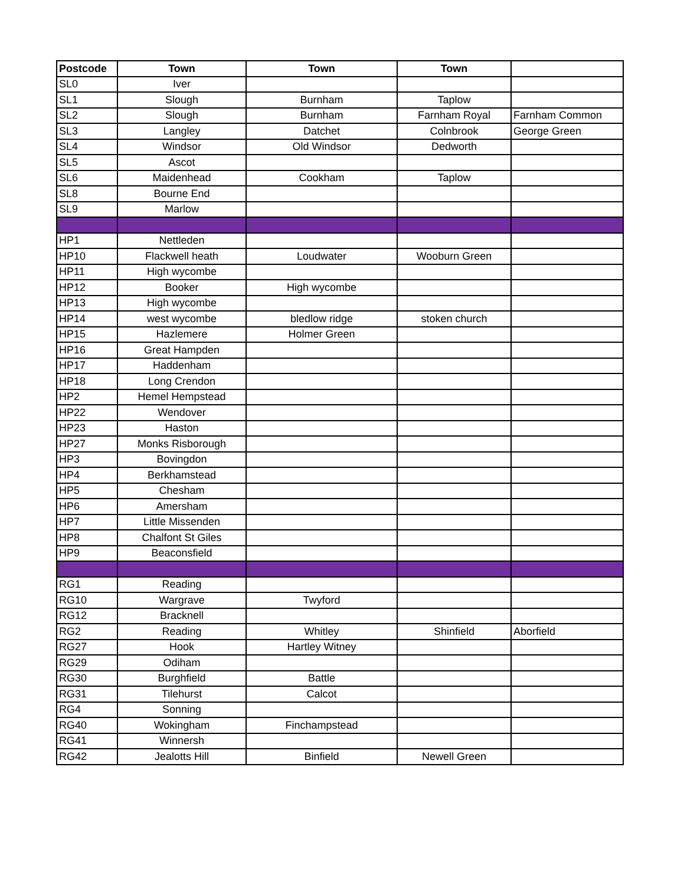| Postcode | Town | Town | Town | |
| --- | --- | --- | --- | --- |
| SL0 | Iver | | | |
| SL1 | Slough | Burnham | Taplow | |
| SL2 | Slough | Burnham | Farnham Royal | Farnham Common |
| SL3 | Langley | Datchet | Colnbrook | George Green |
| SL4 | Windsor | Old Windsor | Dedworth | |
| SL5 | Ascot | | | |
| SL6 | Maidenhead | Cookham | Taplow | |
| SL8 | Bourne End | | | |
| SL9 | Marlow | | | |
| HP1 | Nettleden | | | |
| HP10 | Flackwell heath | Loudwater | Wooburn Green | |
| HP11 | High wycombe | | | |
| HP12 | Booker | High wycombe | | |
| HP13 | High wycombe | | | |
| HP14 | west wycombe | bledlow ridge | stoken church | |
| HP15 | Hazlemere | Holmer Green | | |
| HP16 | Great Hampden | | | |
| HP17 | Haddenham | | | |
| HP18 | Long Crendon | | | |
| HP2 | Hemel Hempstead | | | |
| HP22 | Wendover | | | |
| HP23 | Haston | | | |
| HP27 | Monks Risborough | | | |
| HP3 | Bovingdon | | | |
| HP4 | Berkhamstead | | | |
| HP5 | Chesham | | | |
| HP6 | Amersham | | | |
| HP7 | Little Missenden | | | |
| HP8 | Chalfont St Giles | | | |
| HP9 | Beaconsfield | | | |
| RG1 | Reading | | | |
| RG10 | Wargrave | Twyford | | |
| RG12 | Bracknell | | | |
| RG2 | Reading | Whitley | Shinfield | Aborfield |
| RG27 | Hook | Hartley Witney | | |
| RG29 | Odiham | | | |
| RG30 | Burghfield | Battle | | |
| RG31 | Tilehurst | Calcot | | |
| RG4 | Sonning | | | |
| RG40 | Wokingham | Finchampstead | | |
| RG41 | Winnersh | | | |
| RG42 | Jealotts Hill | Binfield | Newell Green | |